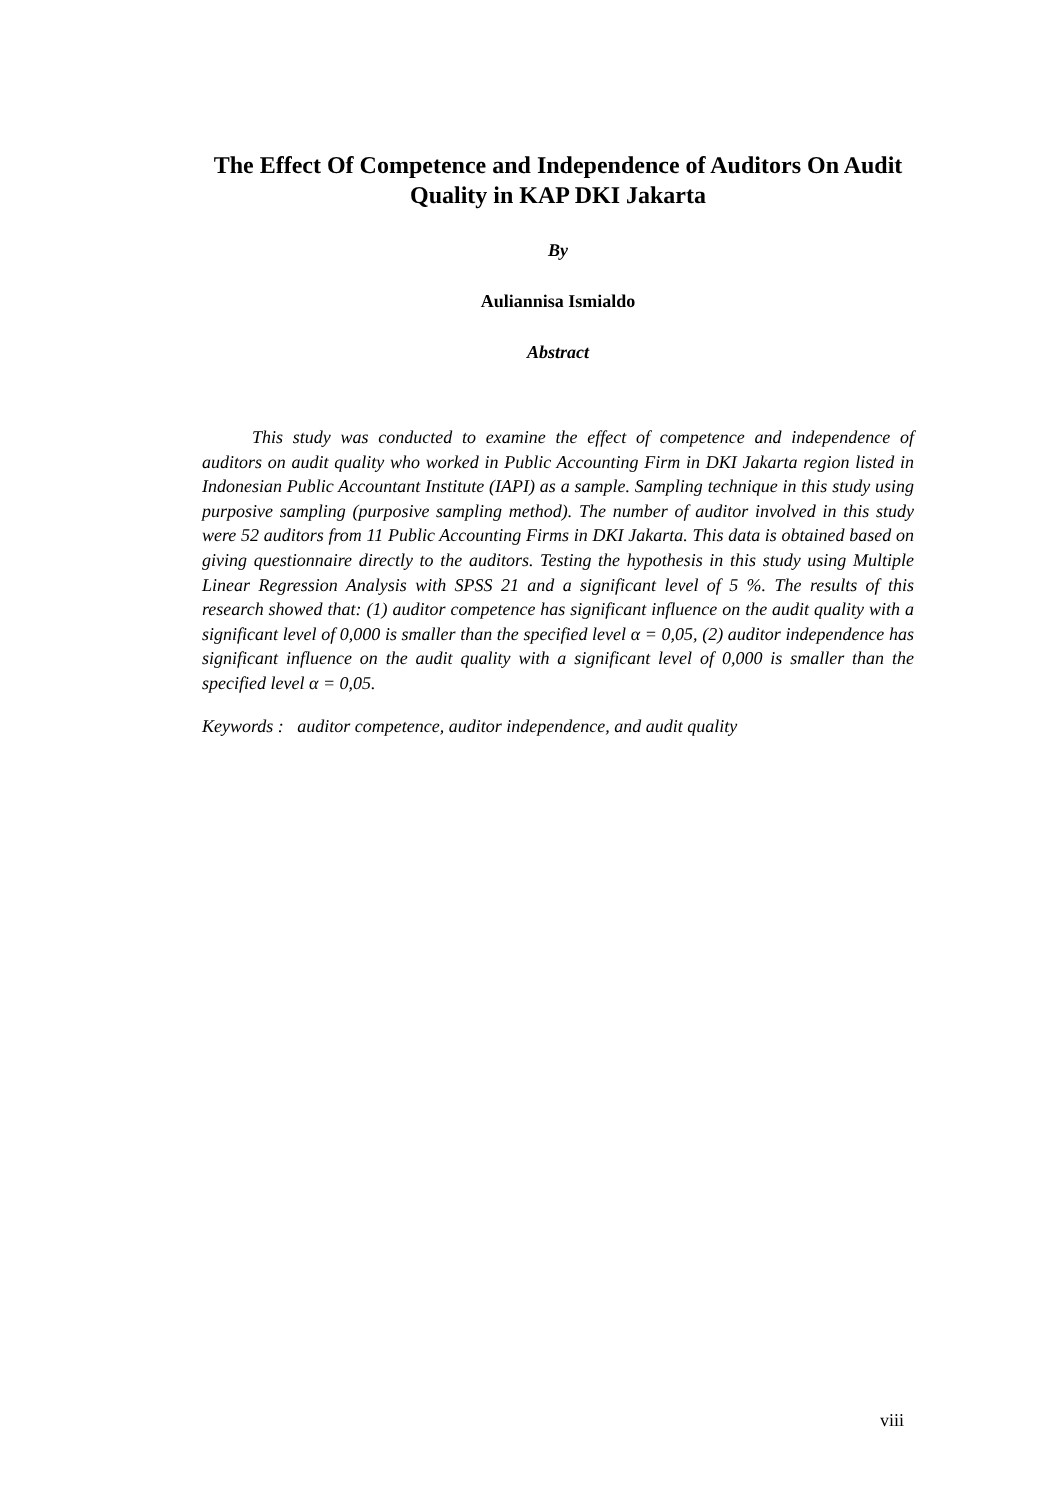The Effect Of Competence and Independence of Auditors On Audit Quality in KAP DKI Jakarta
By
Auliannisa Ismialdo
Abstract
This study was conducted to examine the effect of competence and independence of auditors on audit quality who worked in Public Accounting Firm in DKI Jakarta region listed in Indonesian Public Accountant Institute (IAPI) as a sample. Sampling technique in this study using purposive sampling (purposive sampling method). The number of auditor involved in this study were 52 auditors from 11 Public Accounting Firms in DKI Jakarta. This data is obtained based on giving questionnaire directly to the auditors. Testing the hypothesis in this study using Multiple Linear Regression Analysis with SPSS 21 and a significant level of 5 %. The results of this research showed that: (1) auditor competence has significant influence on the audit quality with a significant level of 0,000 is smaller than the specified level α = 0,05, (2) auditor independence has significant influence on the audit quality with a significant level of 0,000 is smaller than the specified level α = 0,05.
Keywords : auditor competence, auditor independence, and audit quality
viii